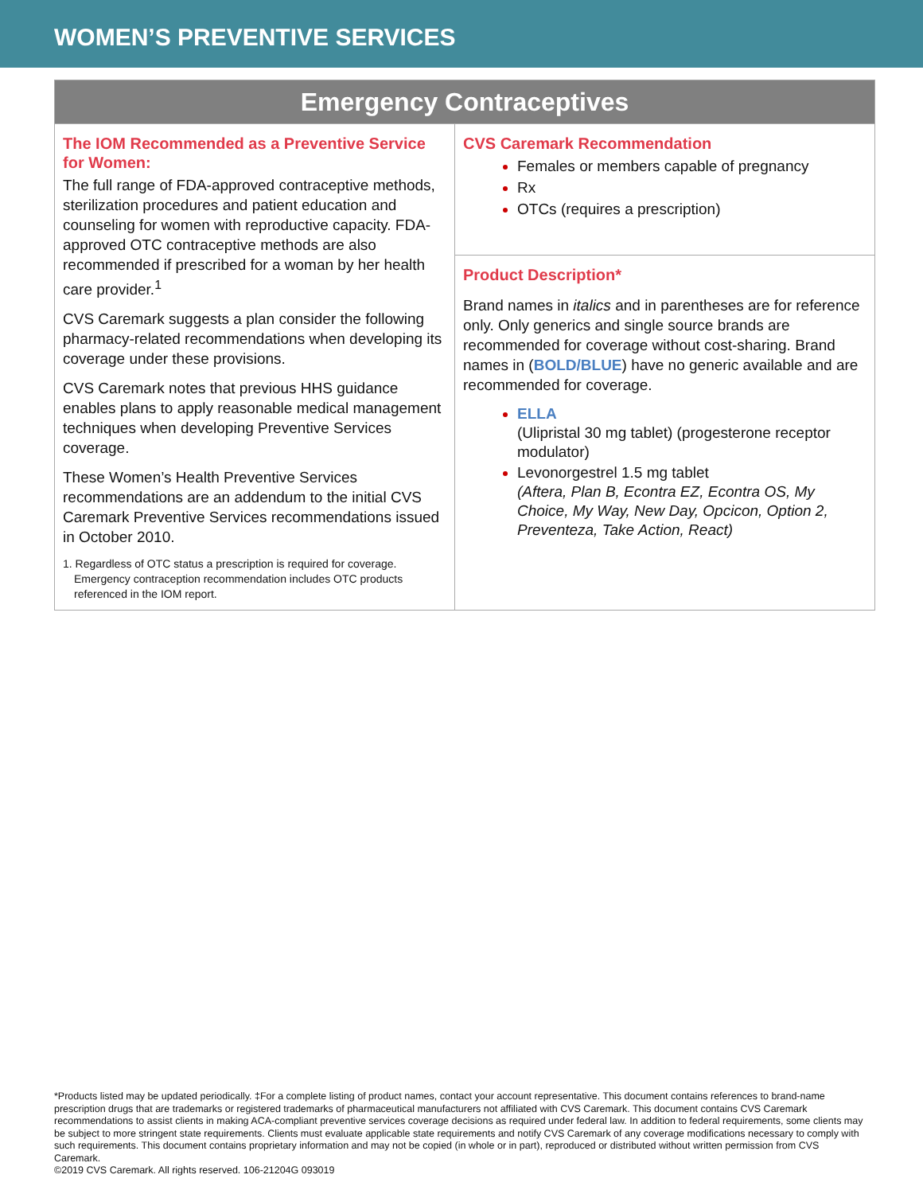WOMEN’S PREVENTIVE SERVICES
| Emergency Contraceptives | |
| --- | --- |
| The IOM Recommended as a Preventive Service for Women: The full range of FDA-approved contraceptive methods, sterilization procedures and patient education and counseling for women with reproductive capacity. FDA-approved OTC contraceptive methods are also recommended if prescribed for a woman by her health care provider.<sup>1</sup> CVS Caremark suggests a plan consider the following pharmacy-related recommendations when developing its coverage under these provisions. CVS Caremark notes that previous HHS guidance enables plans to apply reasonable medical management techniques when developing Preventive Services coverage. These Women’s Health Preventive Services recommendations are an addendum to the initial CVS Caremark Preventive Services recommendations issued in October 2010. 1. Regardless of OTC status a prescription is required for coverage. Emergency contraception recommendation includes OTC products referenced in the IOM report. | CVS Caremark Recommendation Females or members capable of pregnancy Rx OTCs (requires a prescription) |
| | Product Description* Brand names in italics and in parentheses are for reference only. Only generics and single source brands are recommended for coverage without cost-sharing. Brand names in ( BOLD/BLUE ) have no generic available and are recommended for coverage. ELLA (Ulipristal 30 mg tablet) (progesterone receptor modulator) Levonorgestrel 1.5 mg tablet (Aftera, Plan B, Econtra EZ, Econtra OS, My Choice, My Way, New Day, Opcicon, Option 2, Preventeza, Take Action, React) |
*Products listed may be updated periodically. ‡For a complete listing of product names, contact your account representative. This document contains references to brand-name prescription drugs that are trademarks or registered trademarks of pharmaceutical manufacturers not affiliated with CVS Caremark. This document contains CVS Caremark recommendations to assist clients in making ACA-compliant preventive services coverage decisions as required under federal law. In addition to federal requirements, some clients may be subject to more stringent state requirements. Clients must evaluate applicable state requirements and notify CVS Caremark of any coverage modifications necessary to comply with such requirements. This document contains proprietary information and may not be copied (in whole or in part), reproduced or distributed without written permission from CVS Caremark.
©2019 CVS Caremark. All rights reserved. 106-21204G 093019